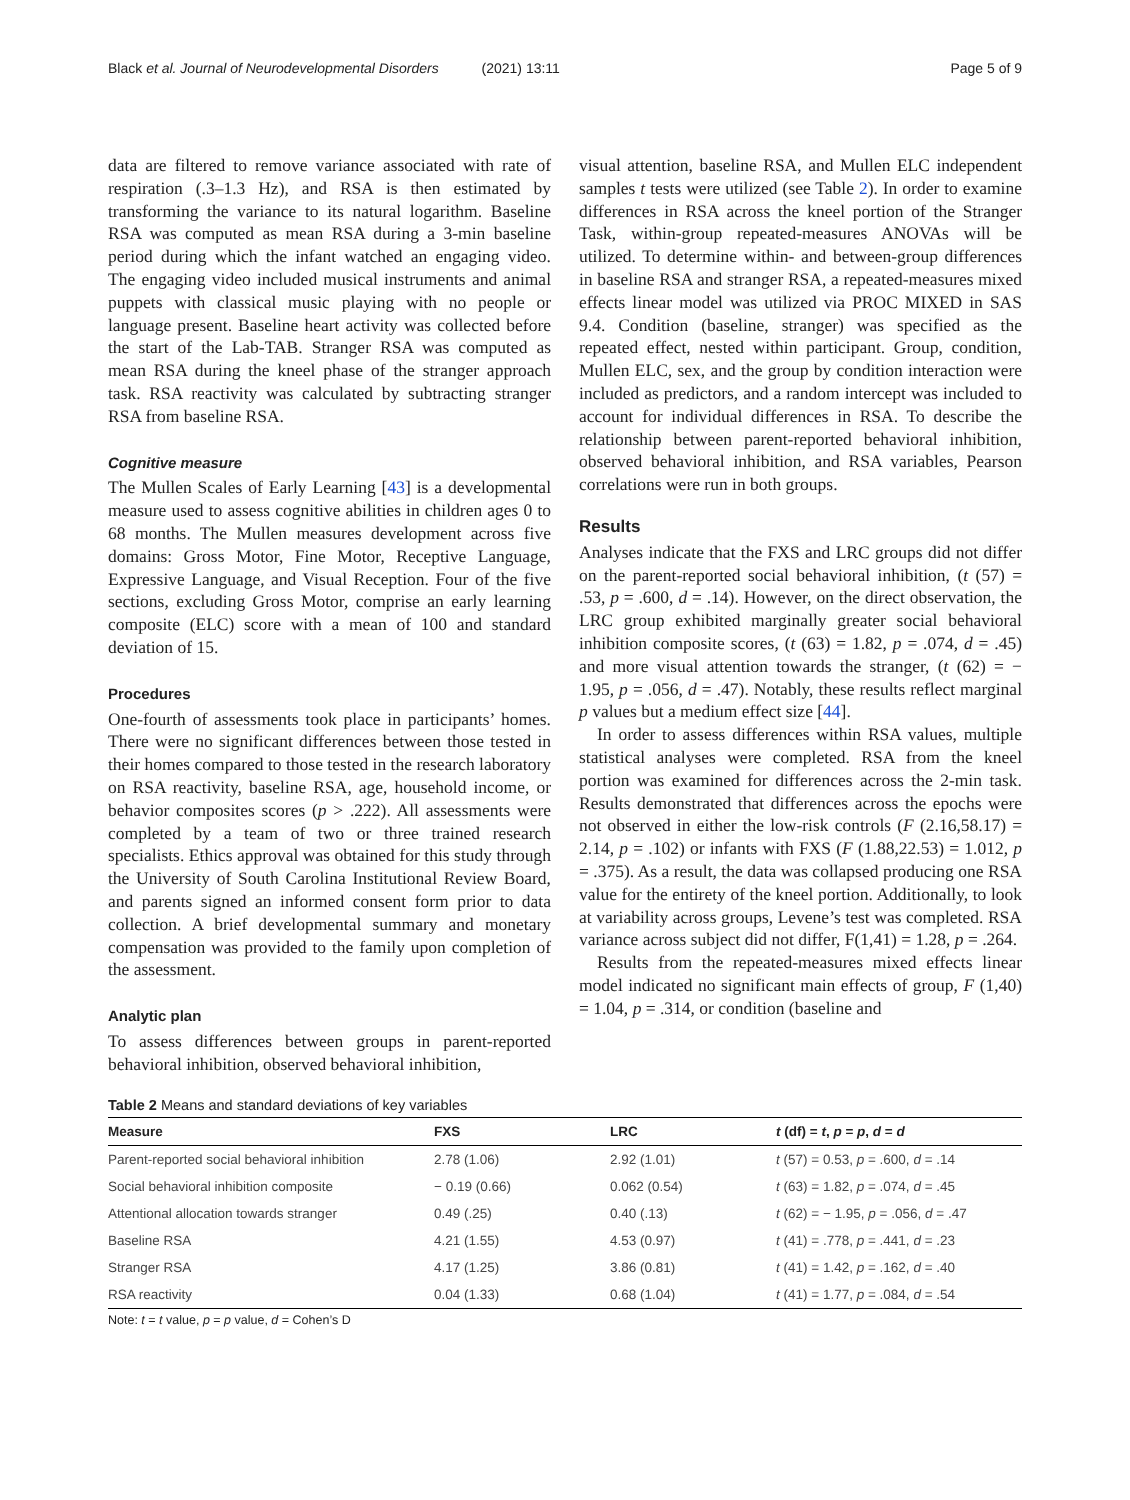Black et al. Journal of Neurodevelopmental Disorders (2021) 13:11
Page 5 of 9
data are filtered to remove variance associated with rate of respiration (.3–1.3 Hz), and RSA is then estimated by transforming the variance to its natural logarithm. Baseline RSA was computed as mean RSA during a 3-min baseline period during which the infant watched an engaging video. The engaging video included musical instruments and animal puppets with classical music playing with no people or language present. Baseline heart activity was collected before the start of the Lab-TAB. Stranger RSA was computed as mean RSA during the kneel phase of the stranger approach task. RSA reactivity was calculated by subtracting stranger RSA from baseline RSA.
Cognitive measure
The Mullen Scales of Early Learning [43] is a developmental measure used to assess cognitive abilities in children ages 0 to 68 months. The Mullen measures development across five domains: Gross Motor, Fine Motor, Receptive Language, Expressive Language, and Visual Reception. Four of the five sections, excluding Gross Motor, comprise an early learning composite (ELC) score with a mean of 100 and standard deviation of 15.
Procedures
One-fourth of assessments took place in participants’ homes. There were no significant differences between those tested in their homes compared to those tested in the research laboratory on RSA reactivity, baseline RSA, age, household income, or behavior composites scores (p > .222). All assessments were completed by a team of two or three trained research specialists. Ethics approval was obtained for this study through the University of South Carolina Institutional Review Board, and parents signed an informed consent form prior to data collection. A brief developmental summary and monetary compensation was provided to the family upon completion of the assessment.
Analytic plan
To assess differences between groups in parent-reported behavioral inhibition, observed behavioral inhibition,
visual attention, baseline RSA, and Mullen ELC independent samples t tests were utilized (see Table 2). In order to examine differences in RSA across the kneel portion of the Stranger Task, within-group repeated-measures ANOVAs will be utilized. To determine within- and between-group differences in baseline RSA and stranger RSA, a repeated-measures mixed effects linear model was utilized via PROC MIXED in SAS 9.4. Condition (baseline, stranger) was specified as the repeated effect, nested within participant. Group, condition, Mullen ELC, sex, and the group by condition interaction were included as predictors, and a random intercept was included to account for individual differences in RSA. To describe the relationship between parent-reported behavioral inhibition, observed behavioral inhibition, and RSA variables, Pearson correlations were run in both groups.
Results
Analyses indicate that the FXS and LRC groups did not differ on the parent-reported social behavioral inhibition, (t (57) = .53, p = .600, d = .14). However, on the direct observation, the LRC group exhibited marginally greater social behavioral inhibition composite scores, (t (63) = 1.82, p = .074, d = .45) and more visual attention towards the stranger, (t (62) = − 1.95, p = .056, d = .47). Notably, these results reflect marginal p values but a medium effect size [44].
In order to assess differences within RSA values, multiple statistical analyses were completed. RSA from the kneel portion was examined for differences across the 2-min task. Results demonstrated that differences across the epochs were not observed in either the low-risk controls (F (2.16,58.17) = 2.14, p = .102) or infants with FXS (F (1.88,22.53) = 1.012, p = .375). As a result, the data was collapsed producing one RSA value for the entirety of the kneel portion. Additionally, to look at variability across groups, Levene’s test was completed. RSA variance across subject did not differ, F(1,41) = 1.28, p = .264.
Results from the repeated-measures mixed effects linear model indicated no significant main effects of group, F (1,40) = 1.04, p = .314, or condition (baseline and
Table 2 Means and standard deviations of key variables
| Measure | FXS | LRC | t (df) = t , p = p , d = d |
| --- | --- | --- | --- |
| Parent-reported social behavioral inhibition | 2.78 (1.06) | 2.92 (1.01) | t (57) = 0.53, p = .600, d = .14 |
| Social behavioral inhibition composite | − 0.19 (0.66) | 0.062 (0.54) | t (63) = 1.82, p = .074, d = .45 |
| Attentional allocation towards stranger | 0.49 (.25) | 0.40 (.13) | t (62) = − 1.95, p = .056, d = .47 |
| Baseline RSA | 4.21 (1.55) | 4.53 (0.97) | t (41) = .778, p = .441, d = .23 |
| Stranger RSA | 4.17 (1.25) | 3.86 (0.81) | t (41) = 1.42, p = .162, d = .40 |
| RSA reactivity | 0.04 (1.33) | 0.68 (1.04) | t (41) = 1.77, p = .084, d = .54 |
Note: t = t value, p = p value, d = Cohen’s D